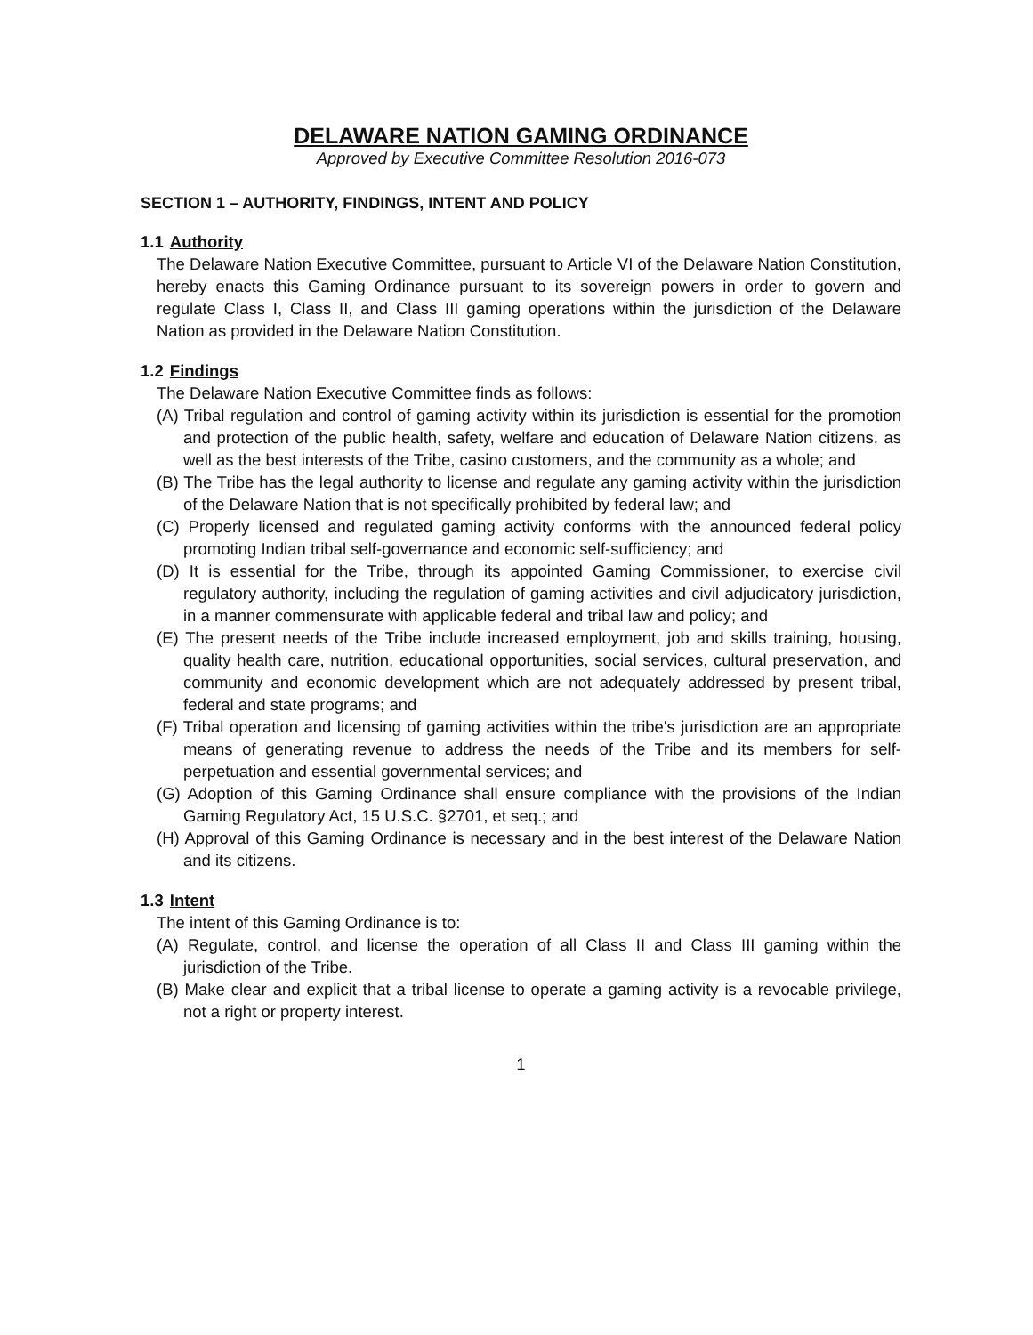DELAWARE NATION GAMING ORDINANCE
Approved by Executive Committee Resolution 2016-073
SECTION 1 – AUTHORITY, FINDINGS, INTENT AND POLICY
1.1 Authority
The Delaware Nation Executive Committee, pursuant to Article VI of the Delaware Nation Constitution, hereby enacts this Gaming Ordinance pursuant to its sovereign powers in order to govern and regulate Class I, Class II, and Class III gaming operations within the jurisdiction of the Delaware Nation as provided in the Delaware Nation Constitution.
1.2 Findings
The Delaware Nation Executive Committee finds as follows:
(A) Tribal regulation and control of gaming activity within its jurisdiction is essential for the promotion and protection of the public health, safety, welfare and education of Delaware Nation citizens, as well as the best interests of the Tribe, casino customers, and the community as a whole; and
(B) The Tribe has the legal authority to license and regulate any gaming activity within the jurisdiction of the Delaware Nation that is not specifically prohibited by federal law; and
(C) Properly licensed and regulated gaming activity conforms with the announced federal policy promoting Indian tribal self-governance and economic self-sufficiency; and
(D) It is essential for the Tribe, through its appointed Gaming Commissioner, to exercise civil regulatory authority, including the regulation of gaming activities and civil adjudicatory jurisdiction, in a manner commensurate with applicable federal and tribal law and policy; and
(E) The present needs of the Tribe include increased employment, job and skills training, housing, quality health care, nutrition, educational opportunities, social services, cultural preservation, and community and economic development which are not adequately addressed by present tribal, federal and state programs; and
(F) Tribal operation and licensing of gaming activities within the tribe's jurisdiction are an appropriate means of generating revenue to address the needs of the Tribe and its members for self-perpetuation and essential governmental services; and
(G) Adoption of this Gaming Ordinance shall ensure compliance with the provisions of the Indian Gaming Regulatory Act, 15 U.S.C. §2701, et seq.; and
(H) Approval of this Gaming Ordinance is necessary and in the best interest of the Delaware Nation and its citizens.
1.3 Intent
The intent of this Gaming Ordinance is to:
(A) Regulate, control, and license the operation of all Class II and Class III gaming within the jurisdiction of the Tribe.
(B) Make clear and explicit that a tribal license to operate a gaming activity is a revocable privilege, not a right or property interest.
1